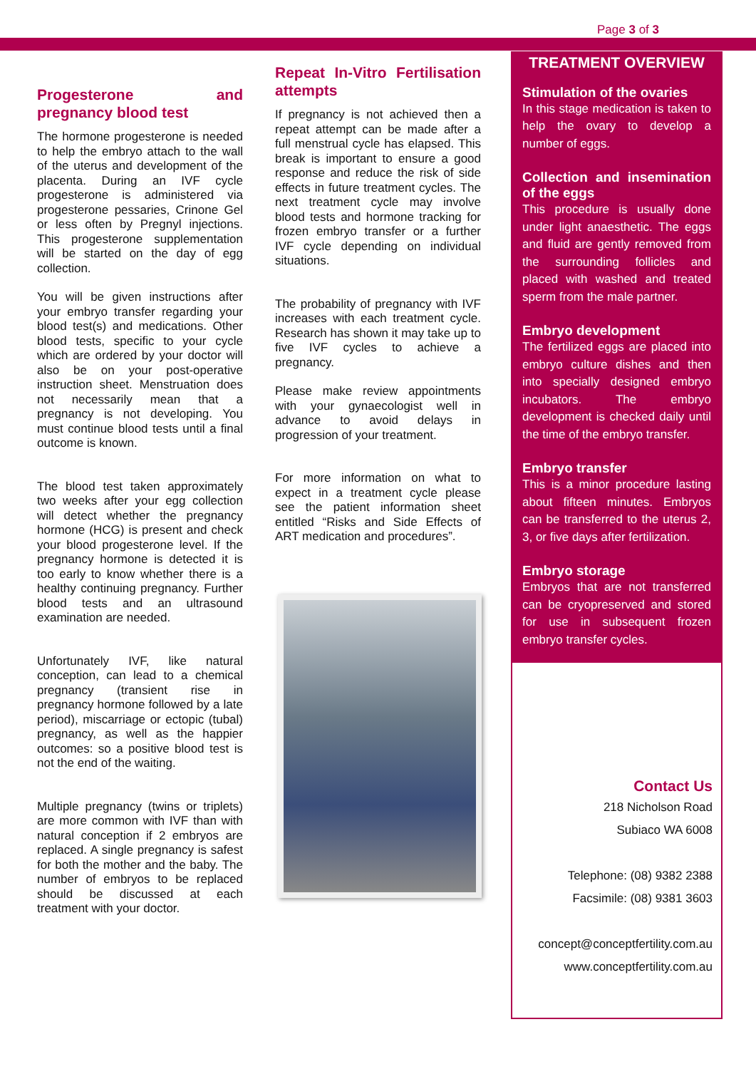Page 3 of 3
Progesterone and pregnancy blood test
The hormone progesterone is needed to help the embryo attach to the wall of the uterus and development of the placenta. During an IVF cycle progesterone is administered via progesterone pessaries, Crinone Gel or less often by Pregnyl injections. This progesterone supplementation will be started on the day of egg collection.
You will be given instructions after your embryo transfer regarding your blood test(s) and medications. Other blood tests, specific to your cycle which are ordered by your doctor will also be on your post-operative instruction sheet. Menstruation does not necessarily mean that a pregnancy is not developing. You must continue blood tests until a final outcome is known.
The blood test taken approximately two weeks after your egg collection will detect whether the pregnancy hormone (HCG) is present and check your blood progesterone level. If the pregnancy hormone is detected it is too early to know whether there is a healthy continuing pregnancy. Further blood tests and an ultrasound examination are needed.
Unfortunately IVF, like natural conception, can lead to a chemical pregnancy (transient rise in pregnancy hormone followed by a late period), miscarriage or ectopic (tubal) pregnancy, as well as the happier outcomes: so a positive blood test is not the end of the waiting.
Multiple pregnancy (twins or triplets) are more common with IVF than with natural conception if 2 embryos are replaced. A single pregnancy is safest for both the mother and the baby. The number of embryos to be replaced should be discussed at each treatment with your doctor.
Repeat In-Vitro Fertilisation attempts
If pregnancy is not achieved then a repeat attempt can be made after a full menstrual cycle has elapsed. This break is important to ensure a good response and reduce the risk of side effects in future treatment cycles. The next treatment cycle may involve blood tests and hormone tracking for frozen embryo transfer or a further IVF cycle depending on individual situations.
The probability of pregnancy with IVF increases with each treatment cycle. Research has shown it may take up to five IVF cycles to achieve a pregnancy.
Please make review appointments with your gynaecologist well in advance to avoid delays in progression of your treatment.
For more information on what to expect in a treatment cycle please see the patient information sheet entitled “Risks and Side Effects of ART medication and procedures”.
TREATMENT OVERVIEW
Stimulation of the ovaries
In this stage medication is taken to help the ovary to develop a number of eggs.
Collection and insemination of the eggs
This procedure is usually done under light anaesthetic. The eggs and fluid are gently removed from the surrounding follicles and placed with washed and treated sperm from the male partner.
Embryo development
The fertilized eggs are placed into embryo culture dishes and then into specially designed embryo incubators. The embryo development is checked daily until the time of the embryo transfer.
Embryo transfer
This is a minor procedure lasting about fifteen minutes. Embryos can be transferred to the uterus 2, 3, or five days after fertilization.
Embryo storage
Embryos that are not transferred can be cryopreserved and stored for use in subsequent frozen embryo transfer cycles.
Contact Us
218 Nicholson Road
Subiaco WA 6008
Telephone: (08) 9382 2388
Facsimile: (08) 9381 3603
concept@conceptfertility.com.au
www.conceptfertility.com.au